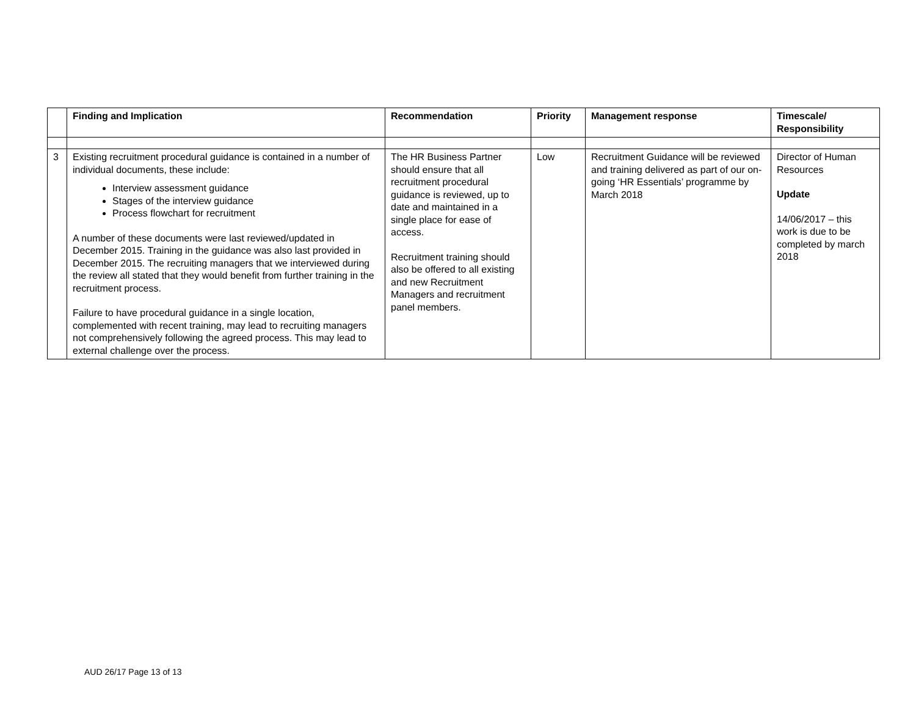| | Finding and Implication | Recommendation | Priority | Management response | Timescale/ Responsibility |
| --- | --- | --- | --- | --- | --- |
| 3 | Existing recruitment procedural guidance is contained in a number of individual documents, these include: Interview assessment guidance Stages of the interview guidance Process flowchart for recruitment A number of these documents were last reviewed/updated in December 2015. Training in the guidance was also last provided in December 2015. The recruiting managers that we interviewed during the review all stated that they would benefit from further training in the recruitment process. Failure to have procedural guidance in a single location, complemented with recent training, may lead to recruiting managers not comprehensively following the agreed process. This may lead to external challenge over the process. | The HR Business Partner should ensure that all recruitment procedural guidance is reviewed, up to date and maintained in a single place for ease of access. Recruitment training should also be offered to all existing and new Recruitment Managers and recruitment panel members. | Low | Recruitment Guidance will be reviewed and training delivered as part of our on-going ‘HR Essentials’ programme by March 2018 | Director of Human Resources Update 14/06/2017 – this work is due to be completed by march 2018 |
AUD 26/17 Page 13 of 13